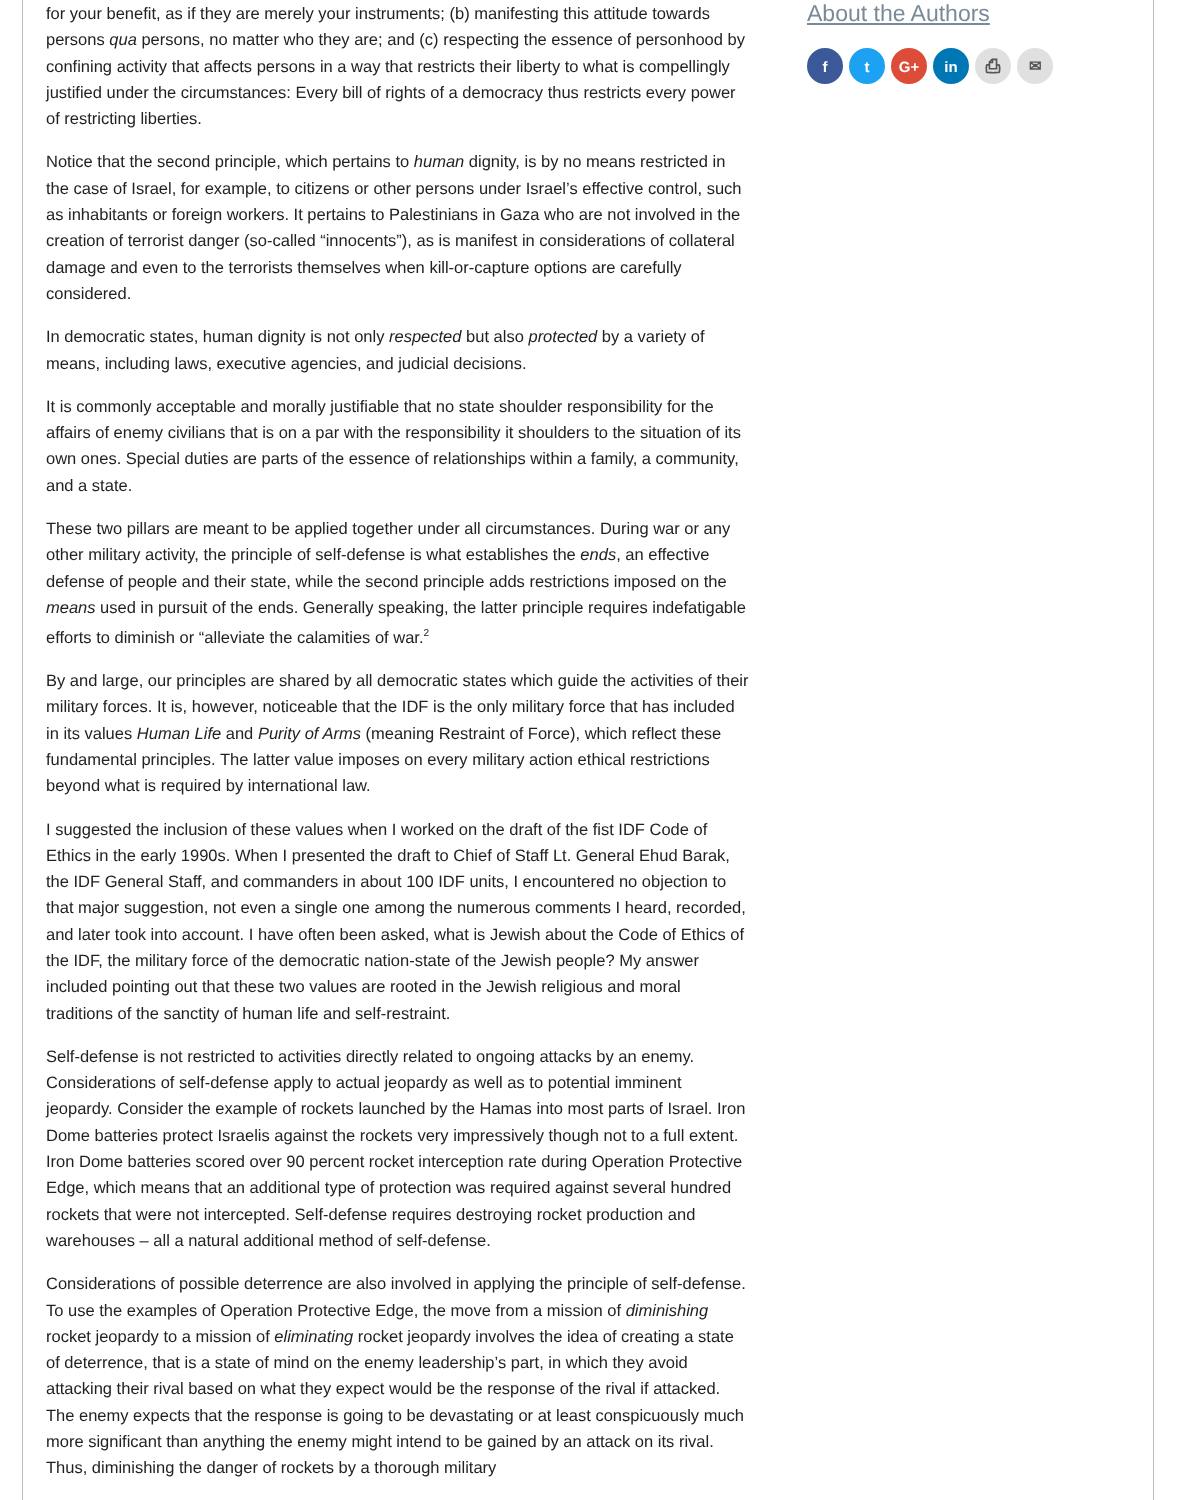for your benefit, as if they are merely your instruments; (b) manifesting this attitude towards persons qua persons, no matter who they are; and (c) respecting the essence of personhood by confining activity that affects persons in a way that restricts their liberty to what is compellingly justified under the circumstances: Every bill of rights of a democracy thus restricts every power of restricting liberties.
Notice that the second principle, which pertains to human dignity, is by no means restricted in the case of Israel, for example, to citizens or other persons under Israel’s effective control, such as inhabitants or foreign workers. It pertains to Palestinians in Gaza who are not involved in the creation of terrorist danger (so-called “innocents”), as is manifest in considerations of collateral damage and even to the terrorists themselves when kill-or-capture options are carefully considered.
In democratic states, human dignity is not only respected but also protected by a variety of means, including laws, executive agencies, and judicial decisions.
It is commonly acceptable and morally justifiable that no state shoulder responsibility for the affairs of enemy civilians that is on a par with the responsibility it shoulders to the situation of its own ones. Special duties are parts of the essence of relationships within a family, a community, and a state.
These two pillars are meant to be applied together under all circumstances. During war or any other military activity, the principle of self-defense is what establishes the ends, an effective defense of people and their state, while the second principle adds restrictions imposed on the means used in pursuit of the ends. Generally speaking, the latter principle requires indefatigable efforts to diminish or “alleviate the calamities of war.<sup>2</sup>
By and large, our principles are shared by all democratic states which guide the activities of their military forces. It is, however, noticeable that the IDF is the only military force that has included in its values Human Life and Purity of Arms (meaning Restraint of Force), which reflect these fundamental principles. The latter value imposes on every military action ethical restrictions beyond what is required by international law.
I suggested the inclusion of these values when I worked on the draft of the fist IDF Code of Ethics in the early 1990s. When I presented the draft to Chief of Staff Lt. General Ehud Barak, the IDF General Staff, and commanders in about 100 IDF units, I encountered no objection to that major suggestion, not even a single one among the numerous comments I heard, recorded, and later took into account. I have often been asked, what is Jewish about the Code of Ethics of the IDF, the military force of the democratic nation-state of the Jewish people? My answer included pointing out that these two values are rooted in the Jewish religious and moral traditions of the sanctity of human life and self-restraint.
Self-defense is not restricted to activities directly related to ongoing attacks by an enemy. Considerations of self-defense apply to actual jeopardy as well as to potential imminent jeopardy. Consider the example of rockets launched by the Hamas into most parts of Israel. Iron Dome batteries protect Israelis against the rockets very impressively though not to a full extent. Iron Dome batteries scored over 90 percent rocket interception rate during Operation Protective Edge, which means that an additional type of protection was required against several hundred rockets that were not intercepted. Self-defense requires destroying rocket production and warehouses – all a natural additional method of self-defense.
Considerations of possible deterrence are also involved in applying the principle of self-defense. To use the examples of Operation Protective Edge, the move from a mission of diminishing rocket jeopardy to a mission of eliminating rocket jeopardy involves the idea of creating a state of deterrence, that is a state of mind on the enemy leadership’s part, in which they avoid attacking their rival based on what they expect would be the response of the rival if attacked. The enemy expects that the response is going to be devastating or at least conspicuously much more significant than anything the enemy might intend to be gained by an attack on its rival. Thus, diminishing the danger of rockets by a thorough military
About the Authors
f t G+ in ⎙ ✉